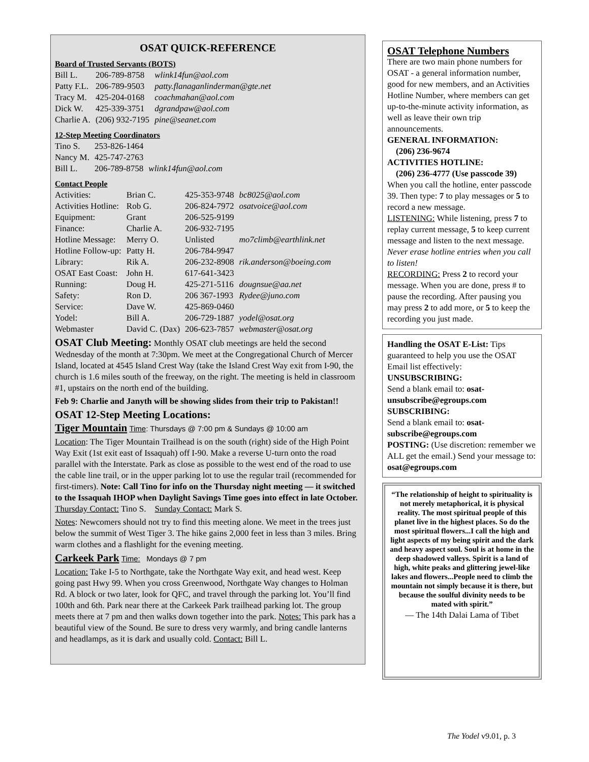OSAT QUICK-REFERENCE
Board of Trusted Servants (BOTS)
| Bill L. | 206-789-8758 | wlink14fun@aol.com |
| Patty F.L. | 206-789-9503 | patty.flanaganlinderman@gte.net |
| Tracy M. | 425-204-0168 | coachmahan@aol.com |
| Dick W. | 425-339-3751 | dgrandpaw@aol.com |
| Charlie A. | (206) 932-7195 | pine@seanet.com |
12-Step Meeting Coordinators
| Tino S. | 253-826-1464 | |
| Nancy M. | 425-747-2763 | |
| Bill L. | 206-789-8758 | wlink14fun@aol.com |
Contact People
| Activities: | Brian C. | 425-353-9748 | bc8025@aol.com |
| Activities Hotline: | Rob G. | 206-824-7972 | osatvoice@aol.com |
| Equipment: | Grant | 206-525-9199 | |
| Finance: | Charlie A. | 206-932-7195 | |
| Hotline Message: | Merry O. | Unlisted | mo7climb@earthlink.net |
| Hotline Follow-up: | Patty H. | 206-784-9947 | |
| Library: | Rik A. | 206-232-8908 | rik.anderson@boeing.com |
| OSAT East Coast: | John H. | 617-641-3423 | |
| Running: | Doug H. | 425-271-5116 | dougnsue@aa.net |
| Safety: | Ron D. | 206 367-1993 | Rydee@juno.com |
| Service: | Dave W. | 425-869-0460 | |
| Yodel: | Bill A. | 206-729-1887 | yodel@osat.org |
| Webmaster | David C. (Dax) | 206-623-7857 | webmaster@osat.org |
OSAT Club Meeting: Monthly OSAT club meetings are held the second Wednesday of the month at 7:30pm. We meet at the Congregational Church of Mercer Island, located at 4545 Island Crest Way (take the Island Crest Way exit from I-90, the church is 1.6 miles south of the freeway, on the right. The meeting is held in classroom #1, upstairs on the north end of the building.
Feb 9: Charlie and Janyth will be showing slides from their trip to Pakistan!!
OSAT 12-Step Meeting Locations:
Tiger Mountain Time: Thursdays @ 7:00 pm & Sundays @ 10:00 am
Location: The Tiger Mountain Trailhead is on the south (right) side of the High Point Way Exit (1st exit east of Issaquah) off I-90. Make a reverse U-turn onto the road parallel with the Interstate. Park as close as possible to the west end of the road to use the cable line trail, or in the upper parking lot to use the regular trail (recommended for first-timers). Note: Call Tino for info on the Thursday night meeting — it switched to the Issaquah IHOP when Daylight Savings Time goes into effect in late October.
Thursday Contact: Tino S. Sunday Contact: Mark S.
Notes: Newcomers should not try to find this meeting alone. We meet in the trees just below the summit of West Tiger 3. The hike gains 2,000 feet in less than 3 miles. Bring warm clothes and a flashlight for the evening meeting.
Carkeek Park Time: Mondays @ 7 pm
Location: Take I-5 to Northgate, take the Northgate Way exit, and head west. Keep going past Hwy 99. When you cross Greenwood, Northgate Way changes to Holman Rd. A block or two later, look for QFC, and travel through the parking lot. You’ll find 100th and 6th. Park near there at the Carkeek Park trailhead parking lot. The group meets there at 7 pm and then walks down together into the park. Notes: This park has a beautiful view of the Sound. Be sure to dress very warmly, and bring candle lanterns and headlamps, as it is dark and usually cold. Contact: Bill L.
OSAT Telephone Numbers
There are two main phone numbers for OSAT - a general information number, good for new members, and an Activities Hotline Number, where members can get up-to-the-minute activity information, as well as leave their own trip announcements.
GENERAL INFORMATION:
(206) 236-9674
ACTIVITIES HOTLINE:
(206) 236-4777 (Use passcode 39)
When you call the hotline, enter passcode 39. Then type: 7 to play messages or 5 to record a new message.
LISTENING: While listening, press 7 to replay current message, 5 to keep current message and listen to the next message. Never erase hotline entries when you call to listen!
RECORDING: Press 2 to record your message. When you are done, press # to pause the recording. After pausing you may press 2 to add more, or 5 to keep the recording you just made.
Handling the OSAT E-List: Tips guaranteed to help you use the OSAT Email list effectively:
UNSUBSCRIBING:
Send a blank email to: osat-unsubscribe@egroups.com
SUBSCRIBING:
Send a blank email to: osat-subscribe@egroups.com
POSTING: (Use discretion: remember we ALL get the email.) Send your message to: osat@egroups.com
“The relationship of height to spirituality is not merely metaphorical, it is physical reality. The most spiritual people of this planet live in the highest places. So do the most spiritual flowers...I call the high and light aspects of my being spirit and the dark and heavy aspect soul. Soul is at home in the deep shadowed valleys. Spirit is a land of high, white peaks and glittering jewel-like lakes and flowers...People need to climb the mountain not simply because it is there, but because the soulful divinity needs to be mated with spirit.”
— The 14th Dalai Lama of Tibet
The Yodel v9.01, p. 3